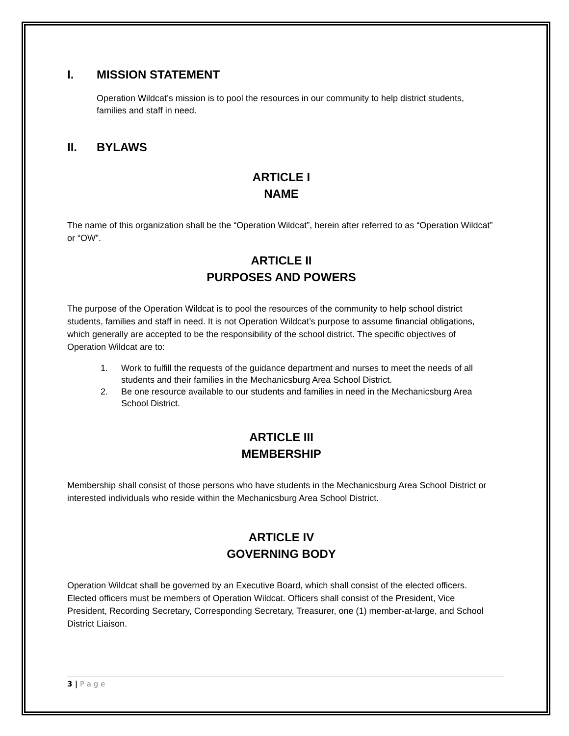I. MISSION STATEMENT
Operation Wildcat’s mission is to pool the resources in our community to help district students, families and staff in need.
II. BYLAWS
ARTICLE I
NAME
The name of this organization shall be the “Operation Wildcat”, herein after referred to as “Operation Wildcat” or “OW”.
ARTICLE II
PURPOSES AND POWERS
The purpose of the Operation Wildcat is to pool the resources of the community to help school district students, families and staff in need. It is not Operation Wildcat’s purpose to assume financial obligations, which generally are accepted to be the responsibility of the school district. The specific objectives of Operation Wildcat are to:
1. Work to fulfill the requests of the guidance department and nurses to meet the needs of all students and their families in the Mechanicsburg Area School District.
2. Be one resource available to our students and families in need in the Mechanicsburg Area School District.
ARTICLE III
MEMBERSHIP
Membership shall consist of those persons who have students in the Mechanicsburg Area School District or interested individuals who reside within the Mechanicsburg Area School District.
ARTICLE IV
GOVERNING BODY
Operation Wildcat shall be governed by an Executive Board, which shall consist of the elected officers. Elected officers must be members of Operation Wildcat. Officers shall consist of the President, Vice President, Recording Secretary, Corresponding Secretary, Treasurer, one (1) member-at-large, and School District Liaison.
3 | P a g e